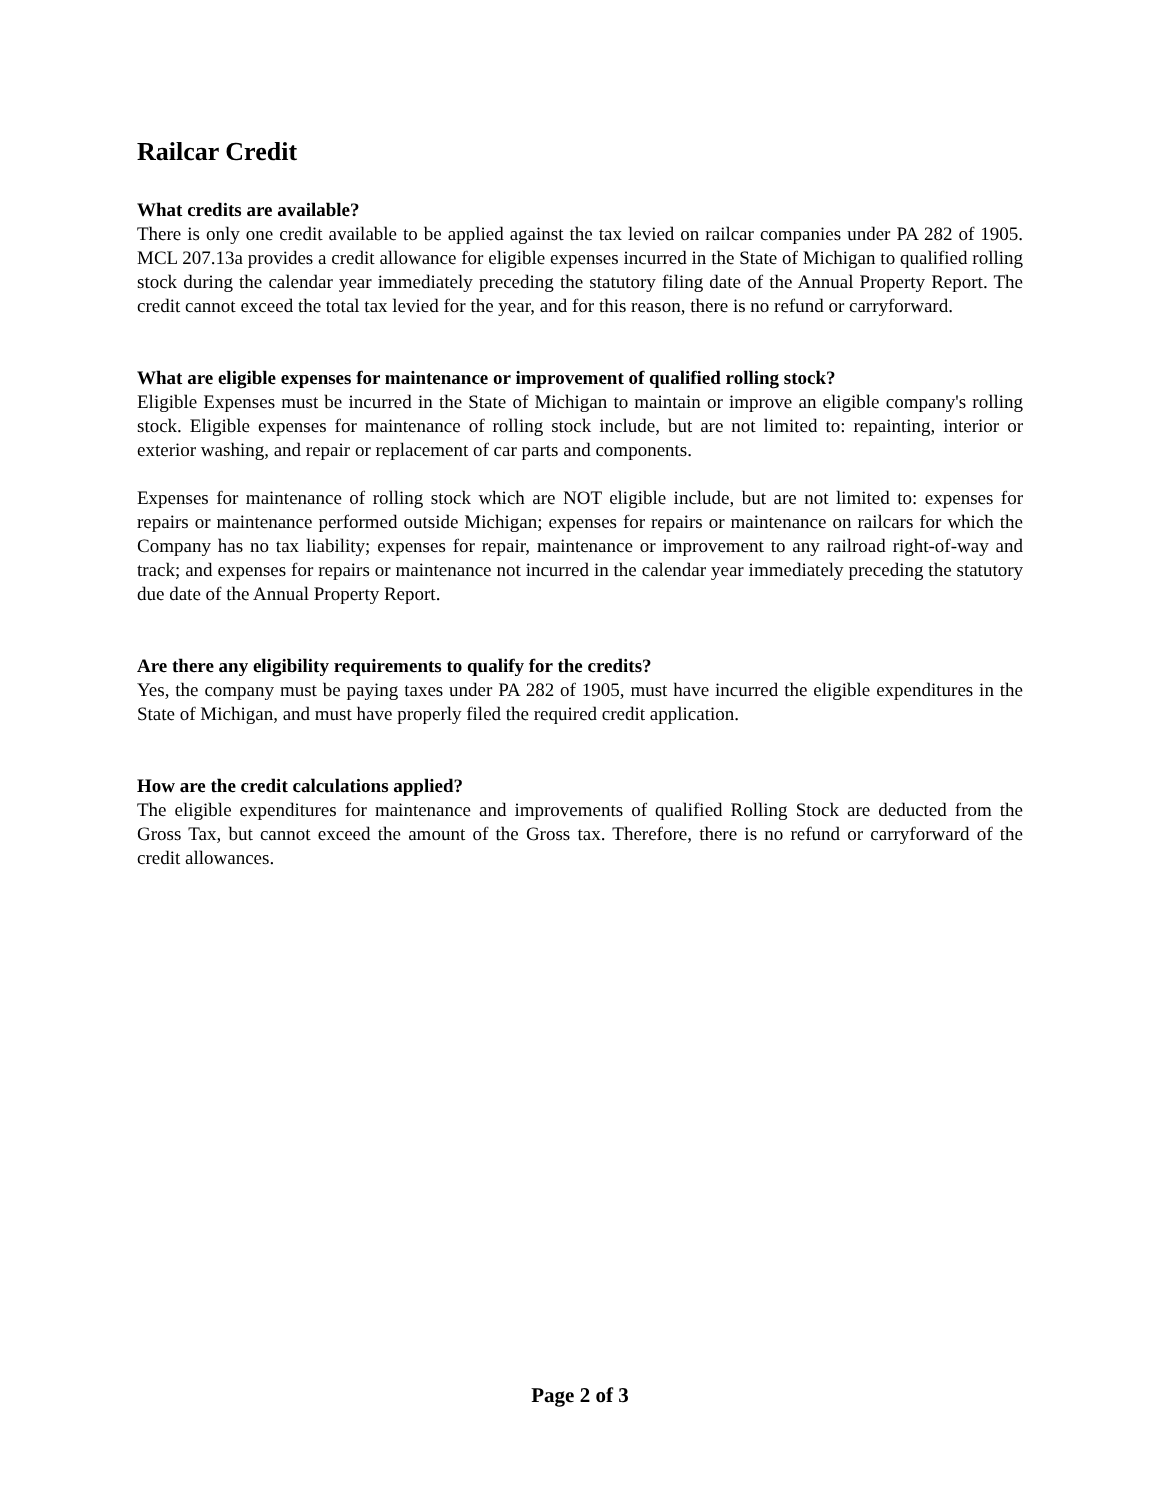Railcar Credit
What credits are available?
There is only one credit available to be applied against the tax levied on railcar companies under PA 282 of 1905. MCL 207.13a provides a credit allowance for eligible expenses incurred in the State of Michigan to qualified rolling stock during the calendar year immediately preceding the statutory filing date of the Annual Property Report. The credit cannot exceed the total tax levied for the year, and for this reason, there is no refund or carryforward.
What are eligible expenses for maintenance or improvement of qualified rolling stock?
Eligible Expenses must be incurred in the State of Michigan to maintain or improve an eligible company's rolling stock. Eligible expenses for maintenance of rolling stock include, but are not limited to: repainting, interior or exterior washing, and repair or replacement of car parts and components.
Expenses for maintenance of rolling stock which are NOT eligible include, but are not limited to: expenses for repairs or maintenance performed outside Michigan; expenses for repairs or maintenance on railcars for which the Company has no tax liability; expenses for repair, maintenance or improvement to any railroad right-of-way and track; and expenses for repairs or maintenance not incurred in the calendar year immediately preceding the statutory due date of the Annual Property Report.
Are there any eligibility requirements to qualify for the credits?
Yes, the company must be paying taxes under PA 282 of 1905, must have incurred the eligible expenditures in the State of Michigan, and must have properly filed the required credit application.
How are the credit calculations applied?
The eligible expenditures for maintenance and improvements of qualified Rolling Stock are deducted from the Gross Tax, but cannot exceed the amount of the Gross tax. Therefore, there is no refund or carryforward of the credit allowances.
Page 2 of 3